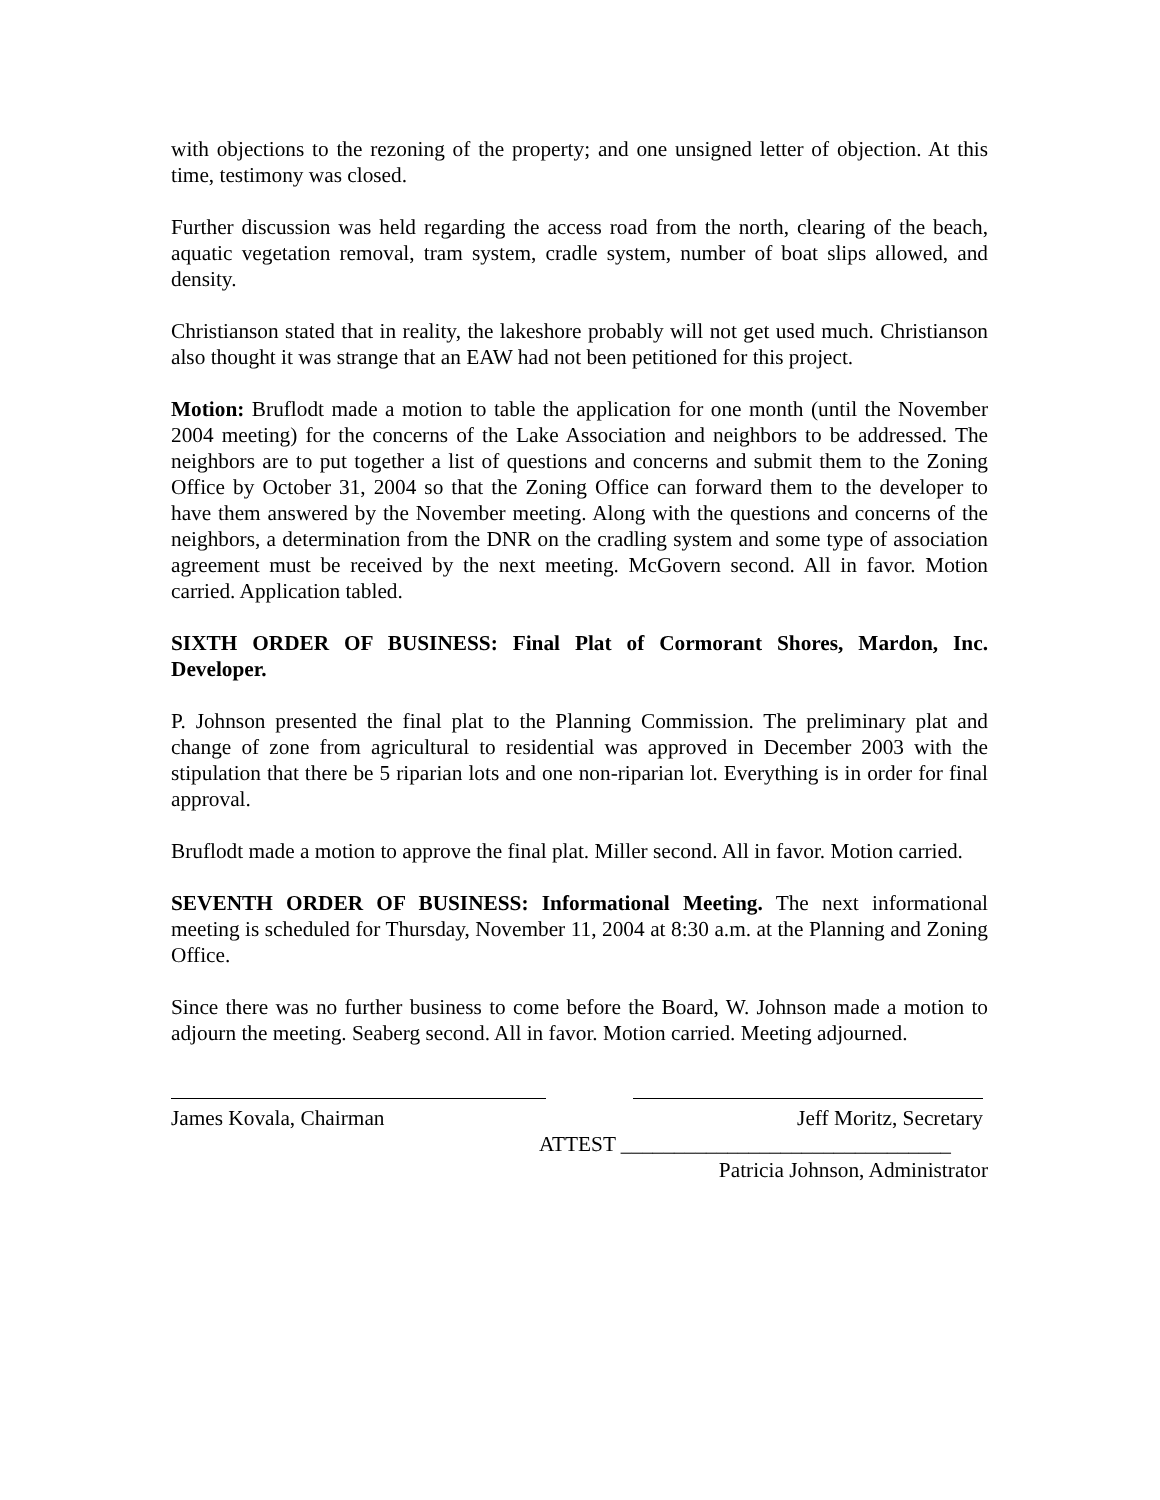with objections to the rezoning of the property; and one unsigned letter of objection. At this time, testimony was closed.
Further discussion was held regarding the access road from the north, clearing of the beach, aquatic vegetation removal, tram system, cradle system, number of boat slips allowed, and density.
Christianson stated that in reality, the lakeshore probably will not get used much. Christianson also thought it was strange that an EAW had not been petitioned for this project.
Motion: Bruflodt made a motion to table the application for one month (until the November 2004 meeting) for the concerns of the Lake Association and neighbors to be addressed. The neighbors are to put together a list of questions and concerns and submit them to the Zoning Office by October 31, 2004 so that the Zoning Office can forward them to the developer to have them answered by the November meeting. Along with the questions and concerns of the neighbors, a determination from the DNR on the cradling system and some type of association agreement must be received by the next meeting. McGovern second. All in favor. Motion carried. Application tabled.
SIXTH ORDER OF BUSINESS: Final Plat of Cormorant Shores, Mardon, Inc. Developer.
P. Johnson presented the final plat to the Planning Commission. The preliminary plat and change of zone from agricultural to residential was approved in December 2003 with the stipulation that there be 5 riparian lots and one non-riparian lot. Everything is in order for final approval.
Bruflodt made a motion to approve the final plat. Miller second. All in favor. Motion carried.
SEVENTH ORDER OF BUSINESS: Informational Meeting. The next informational meeting is scheduled for Thursday, November 11, 2004 at 8:30 a.m. at the Planning and Zoning Office.
Since there was no further business to come before the Board, W. Johnson made a motion to adjourn the meeting. Seaberg second. All in favor. Motion carried. Meeting adjourned.
James Kovala, Chairman Jeff Moritz, Secretary
ATTEST _______________________________
Patricia Johnson, Administrator